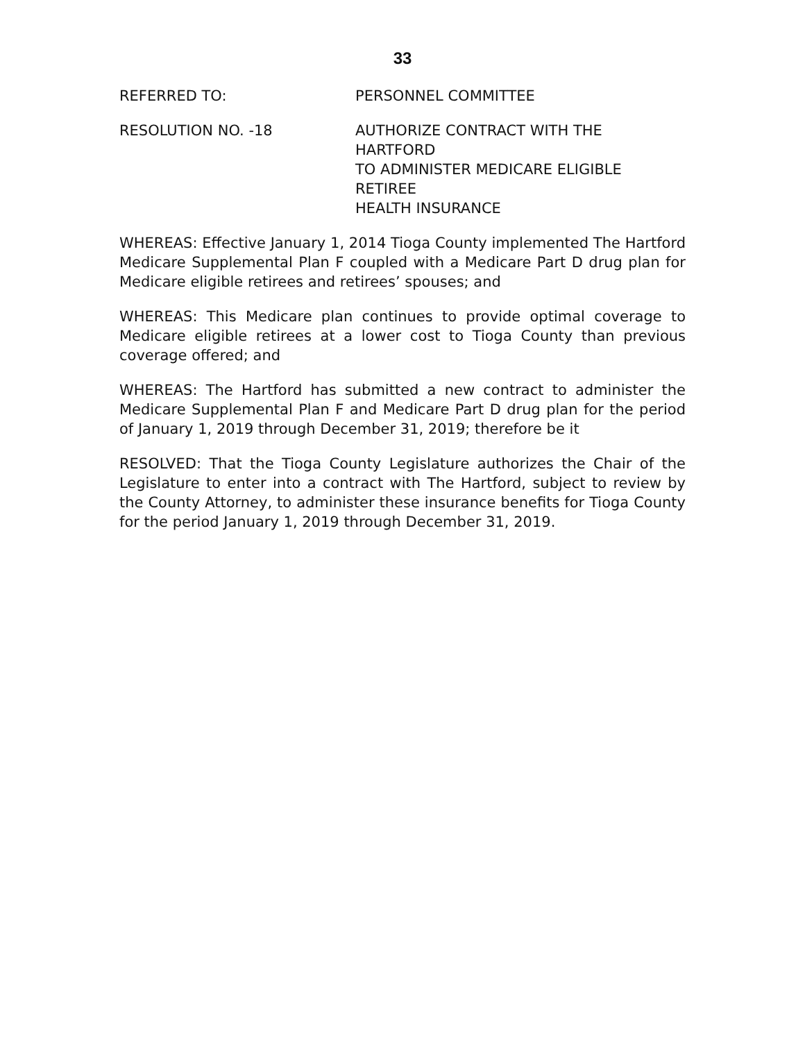33
REFERRED TO: PERSONNEL COMMITTEE
RESOLUTION NO. -18 AUTHORIZE CONTRACT WITH THE HARTFORD
TO ADMINISTER MEDICARE ELIGIBLE RETIREE
HEALTH INSURANCE
WHEREAS: Effective January 1, 2014 Tioga County implemented The Hartford Medicare Supplemental Plan F coupled with a Medicare Part D drug plan for Medicare eligible retirees and retirees’ spouses; and
WHEREAS: This Medicare plan continues to provide optimal coverage to Medicare eligible retirees at a lower cost to Tioga County than previous coverage offered; and
WHEREAS: The Hartford has submitted a new contract to administer the Medicare Supplemental Plan F and Medicare Part D drug plan for the period of January 1, 2019 through December 31, 2019; therefore be it
RESOLVED: That the Tioga County Legislature authorizes the Chair of the Legislature to enter into a contract with The Hartford, subject to review by the County Attorney, to administer these insurance benefits for Tioga County for the period January 1, 2019 through December 31, 2019.